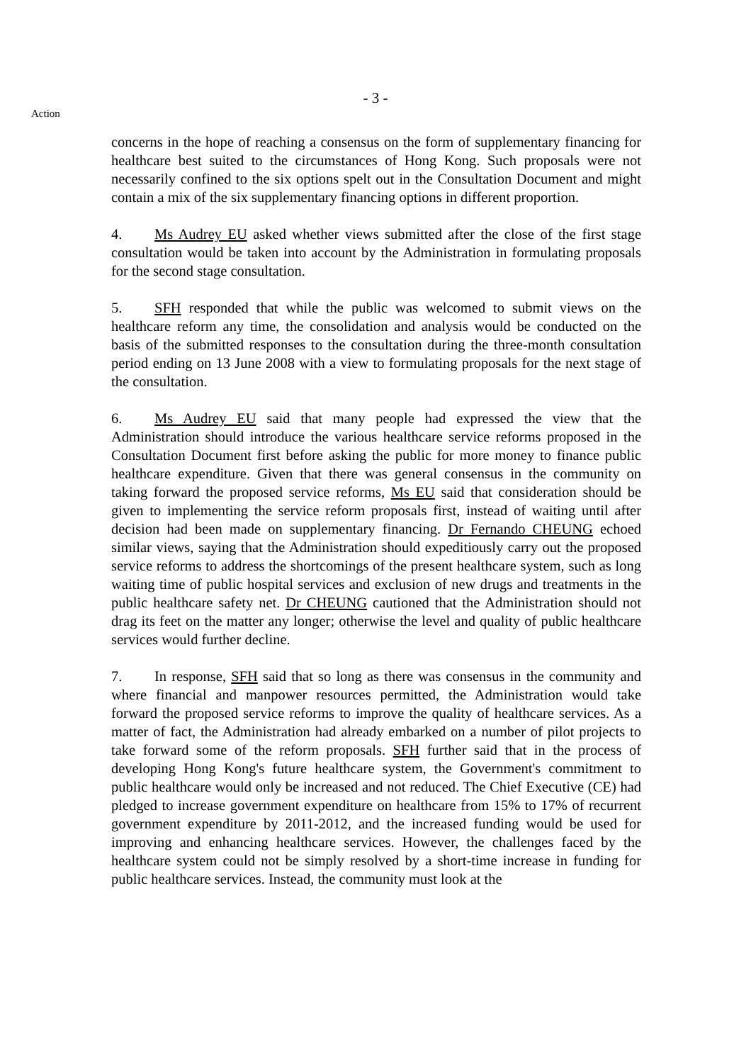- 3 -
Action
concerns in the hope of reaching a consensus on the form of supplementary financing for healthcare best suited to the circumstances of Hong Kong. Such proposals were not necessarily confined to the six options spelt out in the Consultation Document and might contain a mix of the six supplementary financing options in different proportion.
4. Ms Audrey EU asked whether views submitted after the close of the first stage consultation would be taken into account by the Administration in formulating proposals for the second stage consultation.
5. SFH responded that while the public was welcomed to submit views on the healthcare reform any time, the consolidation and analysis would be conducted on the basis of the submitted responses to the consultation during the three-month consultation period ending on 13 June 2008 with a view to formulating proposals for the next stage of the consultation.
6. Ms Audrey EU said that many people had expressed the view that the Administration should introduce the various healthcare service reforms proposed in the Consultation Document first before asking the public for more money to finance public healthcare expenditure. Given that there was general consensus in the community on taking forward the proposed service reforms, Ms EU said that consideration should be given to implementing the service reform proposals first, instead of waiting until after decision had been made on supplementary financing. Dr Fernando CHEUNG echoed similar views, saying that the Administration should expeditiously carry out the proposed service reforms to address the shortcomings of the present healthcare system, such as long waiting time of public hospital services and exclusion of new drugs and treatments in the public healthcare safety net. Dr CHEUNG cautioned that the Administration should not drag its feet on the matter any longer; otherwise the level and quality of public healthcare services would further decline.
7. In response, SFH said that so long as there was consensus in the community and where financial and manpower resources permitted, the Administration would take forward the proposed service reforms to improve the quality of healthcare services. As a matter of fact, the Administration had already embarked on a number of pilot projects to take forward some of the reform proposals. SFH further said that in the process of developing Hong Kong's future healthcare system, the Government's commitment to public healthcare would only be increased and not reduced. The Chief Executive (CE) had pledged to increase government expenditure on healthcare from 15% to 17% of recurrent government expenditure by 2011-2012, and the increased funding would be used for improving and enhancing healthcare services. However, the challenges faced by the healthcare system could not be simply resolved by a short-time increase in funding for public healthcare services. Instead, the community must look at the